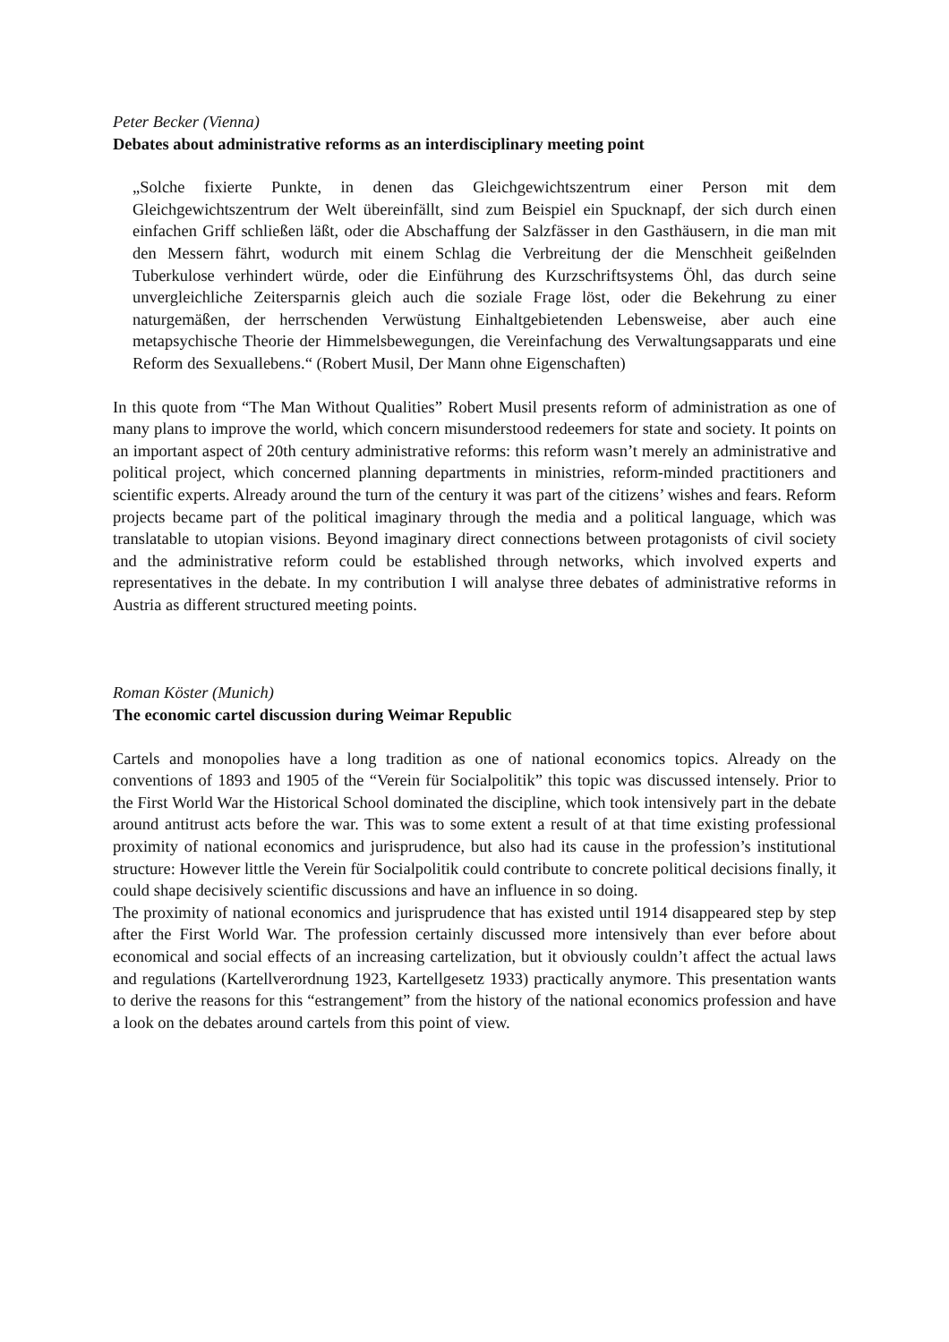Peter Becker (Vienna)
Debates about administrative reforms as an interdisciplinary meeting point
„Solche fixierte Punkte, in denen das Gleichgewichtszentrum einer Person mit dem Gleichgewichtszentrum der Welt übereinfällt, sind zum Beispiel ein Spucknapf, der sich durch einen einfachen Griff schließen läßt, oder die Abschaffung der Salzfässer in den Gasthäusern, in die man mit den Messern fährt, wodurch mit einem Schlag die Verbreitung der die Menschheit geißelnden Tuberkulose verhindert würde, oder die Einführung des Kurzschriftsystems Öhl, das durch seine unvergleichliche Zeitersparnis gleich auch die soziale Frage löst, oder die Bekehrung zu einer naturgemäßen, der herrschenden Verwüstung Einhaltgebietenden Lebensweise, aber auch eine metapsychische Theorie der Himmelsbewegungen, die Vereinfachung des Verwaltungsapparats und eine Reform des Sexuallebens.“ (Robert Musil, Der Mann ohne Eigenschaften)
In this quote from “The Man Without Qualities” Robert Musil presents reform of administration as one of many plans to improve the world, which concern misunderstood redeemers for state and society. It points on an important aspect of 20th century administrative reforms: this reform wasn’t merely an administrative and political project, which concerned planning departments in ministries, reform-minded practitioners and scientific experts. Already around the turn of the century it was part of the citizens’ wishes and fears. Reform projects became part of the political imaginary through the media and a political language, which was translatable to utopian visions. Beyond imaginary direct connections between protagonists of civil society and the administrative reform could be established through networks, which involved experts and representatives in the debate. In my contribution I will analyse three debates of administrative reforms in Austria as different structured meeting points.
Roman Köster (Munich)
The economic cartel discussion during Weimar Republic
Cartels and monopolies have a long tradition as one of national economics topics. Already on the conventions of 1893 and 1905 of the “Verein für Socialpolitik” this topic was discussed intensely. Prior to the First World War the Historical School dominated the discipline, which took intensively part in the debate around antitrust acts before the war. This was to some extent a result of at that time existing professional proximity of national economics and jurisprudence, but also had its cause in the profession’s institutional structure: However little the Verein für Socialpolitik could contribute to concrete political decisions finally, it could shape decisively scientific discussions and have an influence in so doing.
The proximity of national economics and jurisprudence that has existed until 1914 disappeared step by step after the First World War. The profession certainly discussed more intensively than ever before about economical and social effects of an increasing cartelization, but it obviously couldn’t affect the actual laws and regulations (Kartellverordnung 1923, Kartellgesetz 1933) practically anymore. This presentation wants to derive the reasons for this “estrangement” from the history of the national economics profession and have a look on the debates around cartels from this point of view.